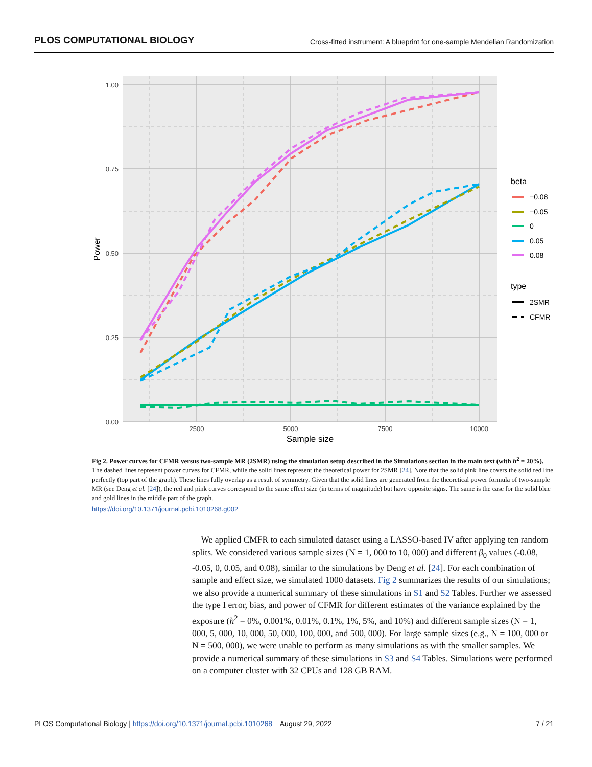PLOS COMPUTATIONAL BIOLOGY Cross-fitted instrument: A blueprint for one-sample Mendelian Randomization
1.00
0.75
0.50
0.25
0.00
2500
5000
7500
10000
Sample size
Power
beta
−0.08
−0.05
0
0.05
0.08
type
2SMR
CFMR
Fig 2. Power curves for CFMR versus two-sample MR (2SMR) using the simulation setup described in the Simulations section in the main text (with h<sup>2</sup> = 20%). The dashed lines represent power curves for CFMR, while the solid lines represent the theoretical power for 2SMR [24]. Note that the solid pink line covers the solid red line perfectly (top part of the graph). These lines fully overlap as a result of symmetry. Given that the solid lines are generated from the theoretical power formula of two-sample MR (see Deng et al. [24]), the red and pink curves correspond to the same effect size (in terms of magnitude) but have opposite signs. The same is the case for the solid blue and gold lines in the middle part of the graph.
https://doi.org/10.1371/journal.pcbi.1010268.g002
We applied CMFR to each simulated dataset using a LASSO-based IV after applying ten random splits. We considered various sample sizes (N = 1, 000 to 10, 000) and different β<sub>0</sub> values (-0.08, -0.05, 0, 0.05, and 0.08), similar to the simulations by Deng et al. [24]. For each combination of sample and effect size, we simulated 1000 datasets. Fig 2 summarizes the results of our simulations; we also provide a numerical summary of these simulations in S1 and S2 Tables. Further we assessed the type I error, bias, and power of CFMR for different estimates of the variance explained by the exposure (h<sup>2</sup> = 0%, 0.001%, 0.01%, 0.1%, 1%, 5%, and 10%) and different sample sizes (N = 1, 000, 5, 000, 10, 000, 50, 000, 100, 000, and 500, 000). For large sample sizes (e.g., N = 100, 000 or N = 500, 000), we were unable to perform as many simulations as with the smaller samples. We provide a numerical summary of these simulations in S3 and S4 Tables. Simulations were performed on a computer cluster with 32 CPUs and 128 GB RAM.
PLOS Computational Biology | https://doi.org/10.1371/journal.pcbi.1010268 August 29, 2022 7 / 21